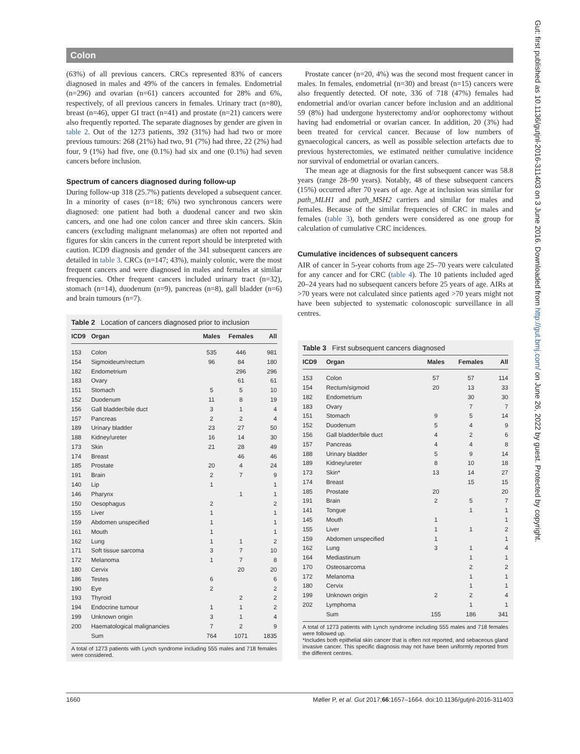Colon
(63%) of all previous cancers. CRCs represented 83% of cancers diagnosed in males and 49% of the cancers in females. Endometrial (n=296) and ovarian (n=61) cancers accounted for 28% and 6%, respectively, of all previous cancers in females. Urinary tract (n=80), breast (n=46), upper GI tract (n=41) and prostate (n=21) cancers were also frequently reported. The separate diagnoses by gender are given in table 2. Out of the 1273 patients, 392 (31%) had had two or more previous tumours: 268 (21%) had two, 91 (7%) had three, 22 (2%) had four, 9 (1%) had five, one (0.1%) had six and one (0.1%) had seven cancers before inclusion.
Spectrum of cancers diagnosed during follow-up
During follow-up 318 (25.7%) patients developed a subsequent cancer. In a minority of cases (n=18; 6%) two synchronous cancers were diagnosed: one patient had both a duodenal cancer and two skin cancers, and one had one colon cancer and three skin cancers. Skin cancers (excluding malignant melanomas) are often not reported and figures for skin cancers in the current report should be interpreted with caution. ICD9 diagnosis and gender of the 341 subsequent cancers are detailed in table 3. CRCs (n=147; 43%), mainly colonic, were the most frequent cancers and were diagnosed in males and females at similar frequencies. Other frequent cancers included urinary tract (n=32), stomach (n=14), duodenum (n=9), pancreas (n=8), gall bladder (n=6) and brain tumours (n=7).
Table 2 Location of cancers diagnosed prior to inclusion
| ICD9 | Organ | Males | Females | All |
| --- | --- | --- | --- | --- |
| 153 | Colon | 535 | 446 | 981 |
| 154 | Sigmoideum/rectum | 96 | 84 | 180 |
| 182 | Endometrium | | 296 | 296 |
| 183 | Ovary | | 61 | 61 |
| 151 | Stomach | 5 | 5 | 10 |
| 152 | Duodenum | 11 | 8 | 19 |
| 156 | Gall bladder/bile duct | 3 | 1 | 4 |
| 157 | Pancreas | 2 | 2 | 4 |
| 189 | Urinary bladder | 23 | 27 | 50 |
| 188 | Kidney/ureter | 16 | 14 | 30 |
| 173 | Skin | 21 | 28 | 49 |
| 174 | Breast | | 46 | 46 |
| 185 | Prostate | 20 | 4 | 24 |
| 191 | Brain | 2 | 7 | 9 |
| 140 | Lip | 1 | | 1 |
| 146 | Pharynx | | 1 | 1 |
| 150 | Oesophagus | 2 | | 2 |
| 155 | Liver | 1 | | 1 |
| 159 | Abdomen unspecified | 1 | | 1 |
| 161 | Mouth | 1 | | 1 |
| 162 | Lung | 1 | 1 | 2 |
| 171 | Soft tissue sarcoma | 3 | 7 | 10 |
| 172 | Melanoma | 1 | 7 | 8 |
| 180 | Cervix | | 20 | 20 |
| 186 | Testes | 6 | | 6 |
| 190 | Eye | 2 | | 2 |
| 193 | Thyroid | | 2 | 2 |
| 194 | Endocrine tumour | 1 | 1 | 2 |
| 199 | Unknown origin | 3 | 1 | 4 |
| 200 | Haematological malignancies | 7 | 2 | 9 |
| | Sum | 764 | 1071 | 1835 |
A total of 1273 patients with Lynch syndrome including 555 males and 718 females were considered.
Prostate cancer (n=20, 4%) was the second most frequent cancer in males. In females, endometrial (n=30) and breast (n=15) cancers were also frequently detected. Of note, 336 of 718 (47%) females had endometrial and/or ovarian cancer before inclusion and an additional 59 (8%) had undergone hysterectomy and/or oophorectomy without having had endometrial or ovarian cancer. In addition, 20 (3%) had been treated for cervical cancer. Because of low numbers of gynaecological cancers, as well as possible selection artefacts due to previous hysterectomies, we estimated neither cumulative incidence nor survival of endometrial or ovarian cancers.
The mean age at diagnosis for the first subsequent cancer was 58.8 years (range 28–90 years). Notably, 48 of these subsequent cancers (15%) occurred after 70 years of age. Age at inclusion was similar for path_MLH1 and path_MSH2 carriers and similar for males and females. Because of the similar frequencies of CRC in males and females (table 3), both genders were considered as one group for calculation of cumulative CRC incidences.
Cumulative incidences of subsequent cancers
AIR of cancer in 5-year cohorts from age 25–70 years were calculated for any cancer and for CRC (table 4). The 10 patients included aged 20–24 years had no subsequent cancers before 25 years of age. AIRs at >70 years were not calculated since patients aged >70 years might not have been subjected to systematic colonoscopic surveillance in all centres.
Table 3 First subsequent cancers diagnosed
| ICD9 | Organ | Males | Females | All |
| --- | --- | --- | --- | --- |
| 153 | Colon | 57 | 57 | 114 |
| 154 | Rectum/sigmoid | 20 | 13 | 33 |
| 182 | Endometrium | | 30 | 30 |
| 183 | Ovary | | 7 | 7 |
| 151 | Stomach | 9 | 5 | 14 |
| 152 | Duodenum | 5 | 4 | 9 |
| 156 | Gall bladder/bile duct | 4 | 2 | 6 |
| 157 | Pancreas | 4 | 4 | 8 |
| 188 | Urinary bladder | 5 | 9 | 14 |
| 189 | Kidney/ureter | 8 | 10 | 18 |
| 173 | Skin* | 13 | 14 | 27 |
| 174 | Breast | | 15 | 15 |
| 185 | Prostate | 20 | | 20 |
| 191 | Brain | 2 | 5 | 7 |
| 141 | Tongue | | 1 | 1 |
| 145 | Mouth | 1 | | 1 |
| 155 | Liver | 1 | 1 | 2 |
| 159 | Abdomen unspecified | 1 | | 1 |
| 162 | Lung | 3 | 1 | 4 |
| 164 | Mediastinum | | 1 | 1 |
| 170 | Osteosarcoma | | 2 | 2 |
| 172 | Melanoma | | 1 | 1 |
| 180 | Cervix | | 1 | 1 |
| 199 | Unknown origin | 2 | 2 | 4 |
| 202 | Lymphoma | | 1 | 1 |
| | Sum | 155 | 186 | 341 |
A total of 1273 patients with Lynch syndrome including 555 males and 718 females were followed up.
*Includes both epithelial skin cancer that is often not reported, and sebaceous gland invasive cancer. This specific diagnosis may not have been uniformly reported from the different centres.
1660 Møller P, et al. Gut 2017;66:1657–1664. doi:10.1136/gutjnl-2016-311403
Gut: first published as 10.1136/gutjnl-2016-311403 on 3 June 2016. Downloaded from http://gut.bmj.com/ on June 26, 2022 by guest. Protected by copyright.